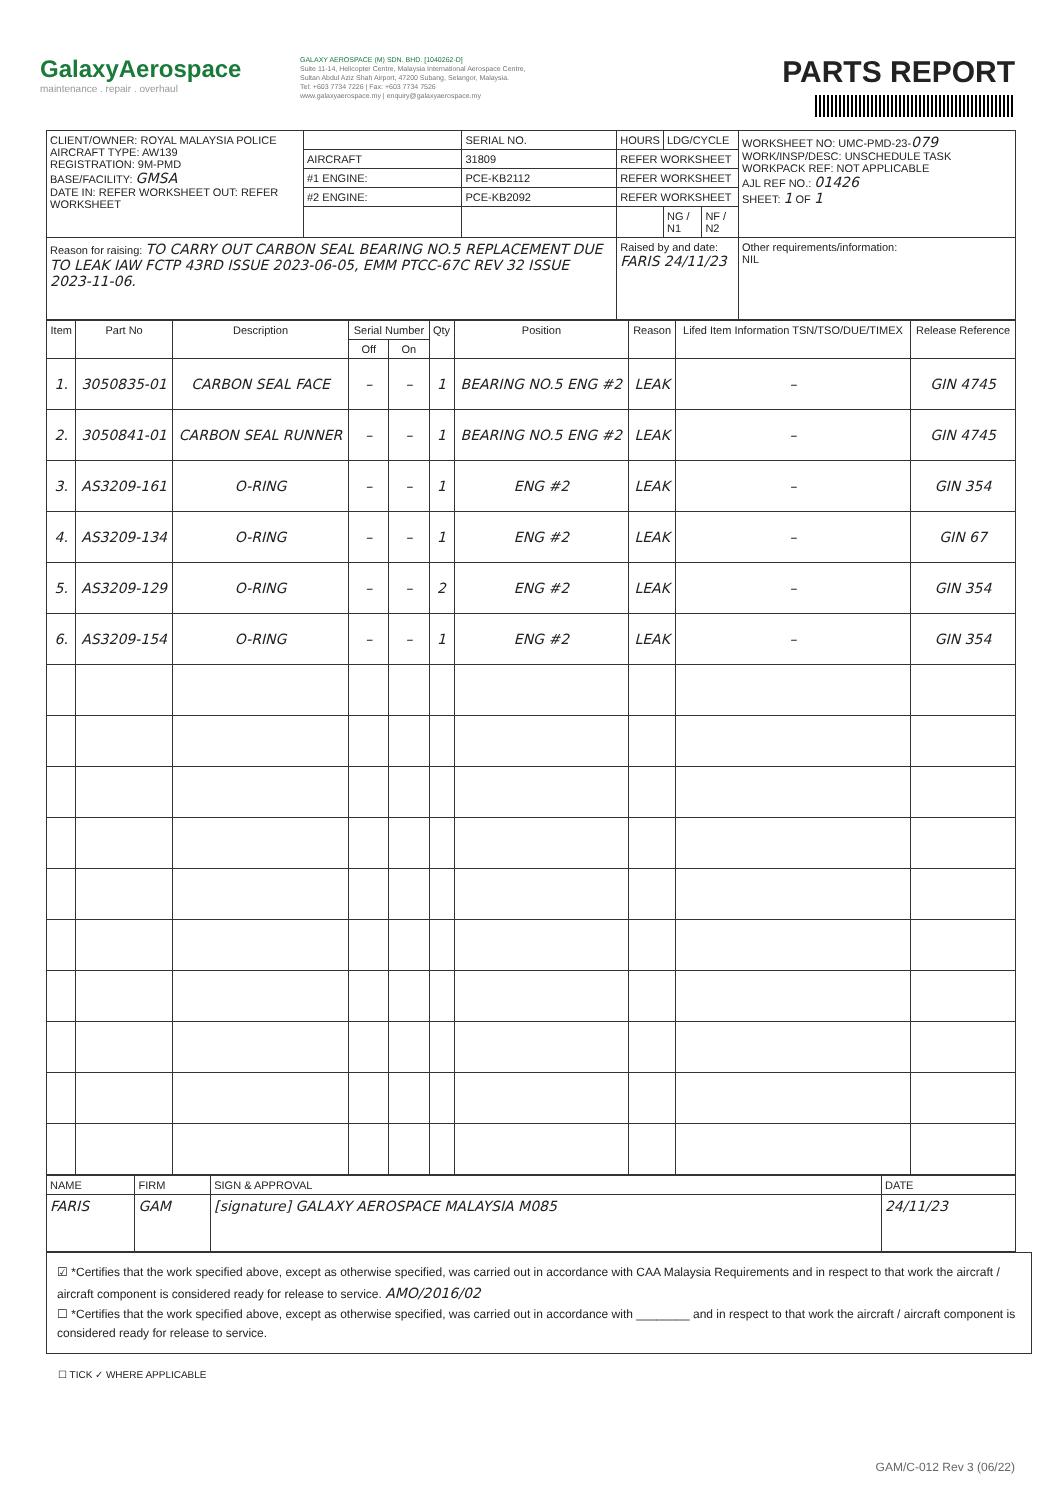GalaxyAerospace
maintenance . repair . overhaul
GALAXY AEROSPACE (M) SDN. BHD. [1040262-D]
Suite 11-14, Helicopter Centre, Malaysia International Aerospace Centre,
Sultan Abdul Aziz Shah Airport, 47200 Subang, Selangor, Malaysia.
Tel: +603 7734 7226 | Fax: +603 7734 7526
www.galaxyaerospace.my | enquiry@galaxyaerospace.my
PARTS REPORT
| CLIENT/OWNER: ROYAL MALAYSIA POLICE AIRCRAFT TYPE: AW139 REGISTRATION: 9M-PMD BASE/FACILITY: GMSA DATE IN: REFER WORKSHEET OUT: REFER WORKSHEET | | SERIAL NO. | HOURS | LDG/CYCLE | | WORKSHEET NO: UMC-PMD-23- 079 WORK/INSP/DESC: UNSCHEDULE TASK WORKPACK REF: NOT APPLICABLE AJL REF NO.: 01426 SHEET: 1 OF 1 |
| | AIRCRAFT | 31809 | REFER WORKSHEET | | | |
| | #1 ENGINE: | PCE-KB2112 | REFER WORKSHEET | | | |
| | #2 ENGINE: | PCE-KB2092 | REFER WORKSHEET | | | |
| | | | | NG / N1 | NF / N2 | |
| Reason for raising: TO CARRY OUT CARBON SEAL BEARING NO.5 REPLACEMENT DUE TO LEAK IAW FCTP 43RD ISSUE 2023-06-05, EMM PTCC-67C REV 32 ISSUE 2023-11-06. | | | Raised by and date: FARIS 24/11/23 | | | Other requirements/information: NIL |
| Item | Part No | Description | Serial Number | | Qty | Position | Reason | Lifed Item Information TSN/TSO/DUE/TIMEX | Release Reference |
| --- | --- | --- | --- | --- | --- | --- | --- | --- | --- |
| | | | Off | On | | | | | |
| 1. | 3050835-01 | CARBON SEAL FACE | – | – | 1 | BEARING NO.5 ENG #2 | LEAK | – | GIN 4745 |
| 2. | 3050841-01 | CARBON SEAL RUNNER | – | – | 1 | BEARING NO.5 ENG #2 | LEAK | – | GIN 4745 |
| 3. | AS3209-161 | O-RING | – | – | 1 | ENG #2 | LEAK | – | GIN 354 |
| 4. | AS3209-134 | O-RING | – | – | 1 | ENG #2 | LEAK | – | GIN 67 |
| 5. | AS3209-129 | O-RING | – | – | 2 | ENG #2 | LEAK | – | GIN 354 |
| 6. | AS3209-154 | O-RING | – | – | 1 | ENG #2 | LEAK | – | GIN 354 |
| NAME | FIRM | SIGN & APPROVAL | DATE |
| FARIS | GAM | [signature] GALAXY AEROSPACE MALAYSIA M085 | 24/11/23 |
☑ *Certifies that the work specified above, except as otherwise specified, was carried out in accordance with CAA Malaysia Requirements and in respect to that work the aircraft / aircraft component is considered ready for release to service. AMO/2016/02
☐ *Certifies that the work specified above, except as otherwise specified, was carried out in accordance with ________ and in respect to that work the aircraft / aircraft component is considered ready for release to service.
☐ TICK ✓ WHERE APPLICABLE
GAM/C-012 Rev 3 (06/22)